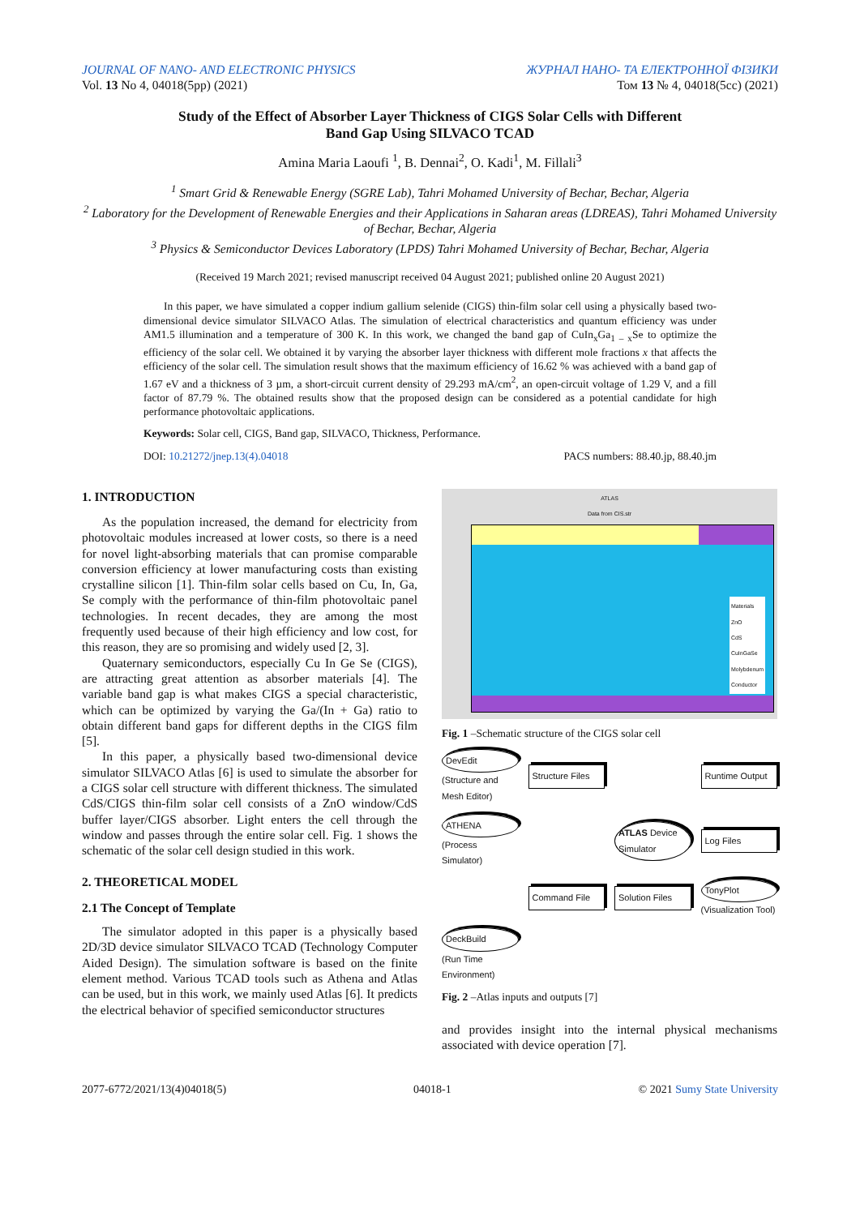JOURNAL OF NANO- AND ELECTRONIC PHYSICS ЖУРНАЛ НАНО- ТА ЕЛЕКТРОННОЇ ФІЗИКИ
Vol. 13 No 4, 04018(5pp) (2021) Том 13 № 4, 04018(5cc) (2021)
Study of the Effect of Absorber Layer Thickness of CIGS Solar Cells with Different
Band Gap Using SILVACO TCAD
Amina Maria Laoufi <sup>1</sup>, B. Dennai<sup>2</sup>, O. Kadi<sup>1</sup>, M. Fillali<sup>3</sup>
<sup>1</sup> Smart Grid & Renewable Energy (SGRE Lab), Tahri Mohamed University of Bechar, Bechar, Algeria
<sup>2</sup> Laboratory for the Development of Renewable Energies and their Applications in Saharan areas (LDREAS), Tahri Mohamed University of Bechar, Bechar, Algeria
<sup>3</sup> Physics & Semiconductor Devices Laboratory (LPDS) Tahri Mohamed University of Bechar, Bechar, Algeria
(Received 19 March 2021; revised manuscript received 04 August 2021; published online 20 August 2021)
In this paper, we have simulated a copper indium gallium selenide (CIGS) thin-film solar cell using a physically based two-dimensional device simulator SILVACO Atlas. The simulation of electrical characteristics and quantum efficiency was under AM1.5 illumination and a temperature of 300 K. In this work, we changed the band gap of CuIn<sub>x</sub>Ga<sub>1 – x</sub>Se to optimize the efficiency of the solar cell. We obtained it by varying the absorber layer thickness with different mole fractions x that affects the efficiency of the solar cell. The simulation result shows that the maximum efficiency of 16.62 % was achieved with a band gap of 1.67 eV and a thickness of 3 µm, a short-circuit current density of 29.293 mA/cm<sup>2</sup>, an open-circuit voltage of 1.29 V, and a fill factor of 87.79 %. The obtained results show that the proposed design can be considered as a potential candidate for high performance photovoltaic applications.
Keywords: Solar cell, CIGS, Band gap, SILVACO, Thickness, Performance.
DOI: 10.21272/jnep.13(4).04018 PACS numbers: 88.40.jp, 88.40.jm
1. INTRODUCTION
As the population increased, the demand for electricity from photovoltaic modules increased at lower costs, so there is a need for novel light-absorbing materials that can promise comparable conversion efficiency at lower manufacturing costs than existing crystalline silicon [1]. Thin-film solar cells based on Cu, In, Ga, Se comply with the performance of thin-film photovoltaic panel technologies. In recent decades, they are among the most frequently used because of their high efficiency and low cost, for this reason, they are so promising and widely used [2, 3].
Quaternary semiconductors, especially Cu In Ge Se (CIGS), are attracting great attention as absorber materials [4]. The variable band gap is what makes CIGS a special characteristic, which can be optimized by varying the Ga/(In + Ga) ratio to obtain different band gaps for different depths in the CIGS film [5].
In this paper, a physically based two-dimensional device simulator SILVACO Atlas [6] is used to simulate the absorber for a CIGS solar cell structure with different thickness. The simulated CdS/CIGS thin-film solar cell consists of a ZnO window/CdS buffer layer/CIGS absorber. Light enters the cell through the window and passes through the entire solar cell. Fig. 1 shows the schematic of the solar cell design studied in this work.
2. THEORETICAL MODEL
2.1 The Concept of Template
The simulator adopted in this paper is a physically based 2D/3D device simulator SILVACO TCAD (Technology Computer Aided Design). The simulation software is based on the finite element method. Various TCAD tools such as Athena and Atlas can be used, but in this work, we mainly used Atlas [6]. It predicts the electrical behavior of specified semiconductor structures
ATLAS
Data from CIS.str
Materials
ZnO
CdS
CuInGaSe
Molybdenum
Conductor
Fig. 1 –Schematic structure of the CIGS solar cell
DevEdit
(Structure and Mesh Editor)
Structure Files
Runtime Output
ATHENA
(Process Simulator)
ATLAS Device Simulator
Log Files
Command File
Solution Files
TonyPlot
(Visualization Tool)
DeckBuild
(Run Time Environment)
Fig. 2 –Atlas inputs and outputs [7]
and provides insight into the internal physical mechanisms associated with device operation [7].
2077-6772/2021/13(4)04018(5) 04018-1 © 2021 Sumy State University